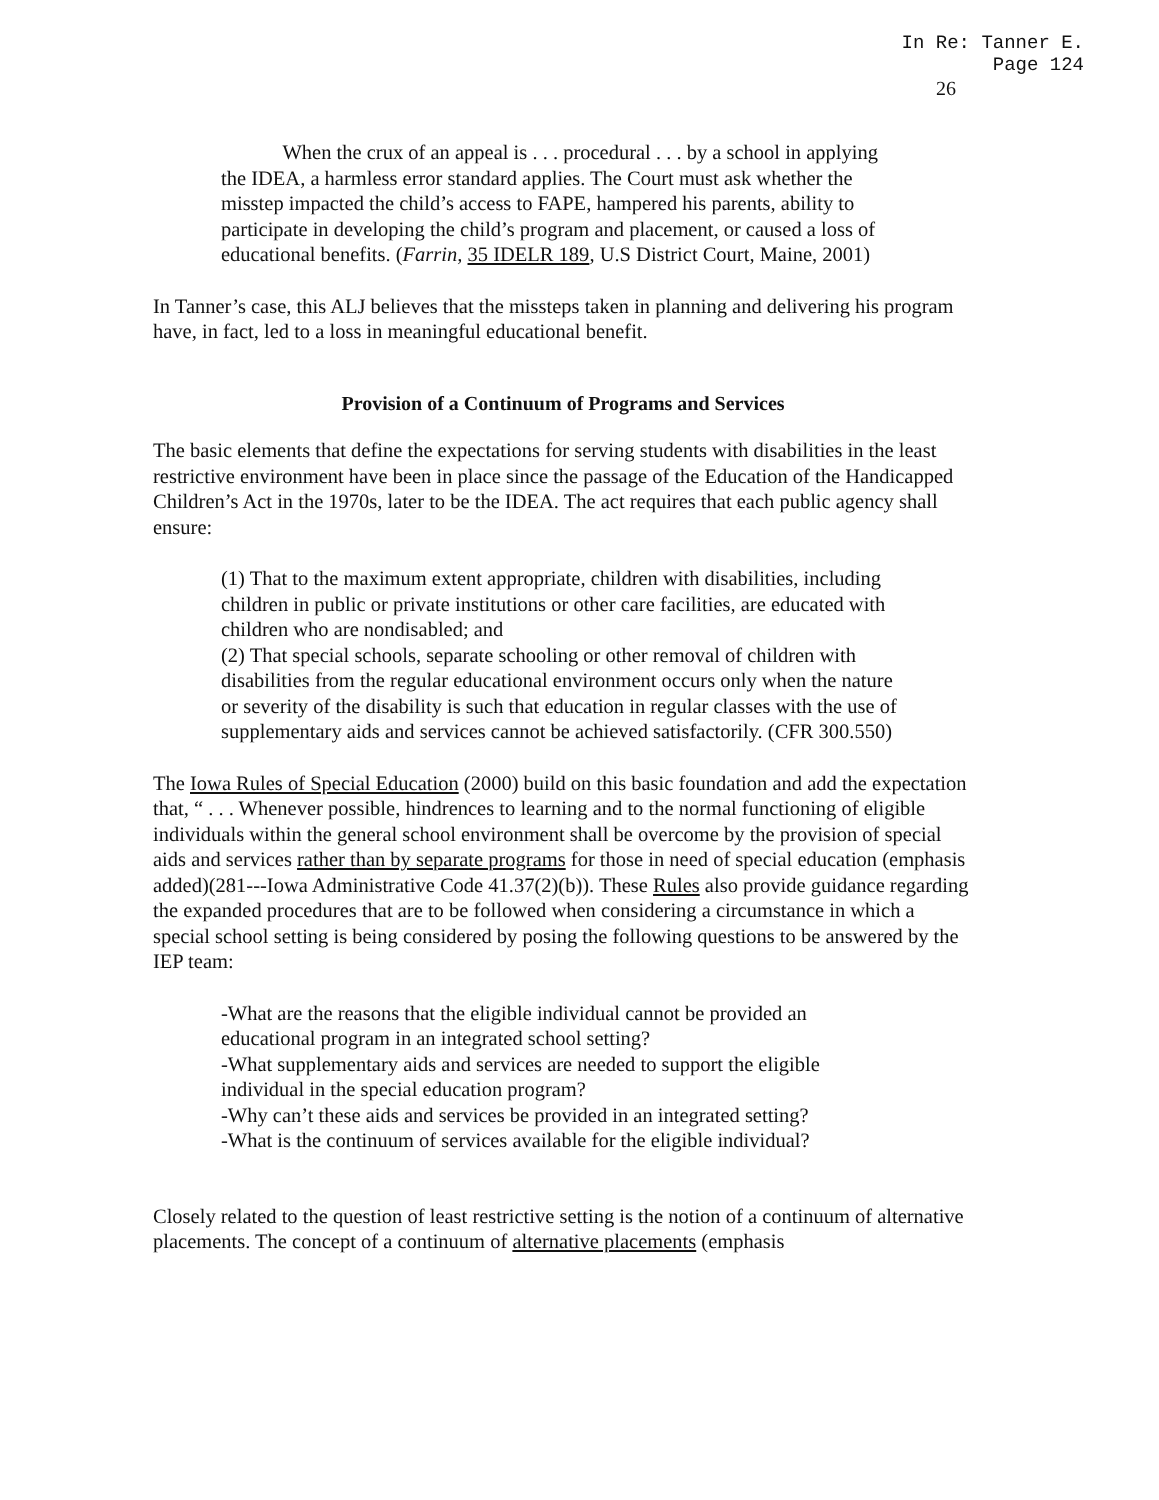In Re: Tanner E.
Page 124
26
When the crux of an appeal is . . . procedural . . . by a school in applying the IDEA, a harmless error standard applies. The Court must ask whether the misstep impacted the child’s access to FAPE, hampered his parents, ability to participate in developing the child’s program and placement, or caused a loss of educational benefits. (Farrin, 35 IDELR 189, U.S District Court, Maine, 2001)
In Tanner’s case, this ALJ believes that the missteps taken in planning and delivering his program have, in fact, led to a loss in meaningful educational benefit.
Provision of a Continuum of Programs and Services
The basic elements that define the expectations for serving students with disabilities in the least restrictive environment have been in place since the passage of the Education of the Handicapped Children’s Act in the 1970s, later to be the IDEA. The act requires that each public agency shall ensure:
(1) That to the maximum extent appropriate, children with disabilities, including children in public or private institutions or other care facilities, are educated with children who are nondisabled; and
(2) That special schools, separate schooling or other removal of children with disabilities from the regular educational environment occurs only when the nature or severity of the disability is such that education in regular classes with the use of supplementary aids and services cannot be achieved satisfactorily. (CFR 300.550)
The Iowa Rules of Special Education (2000) build on this basic foundation and add the expectation that, “ . . . Whenever possible, hindrences to learning and to the normal functioning of eligible individuals within the general school environment shall be overcome by the provision of special aids and services rather than by separate programs for those in need of special education (emphasis added)(281---Iowa Administrative Code 41.37(2)(b)). These Rules also provide guidance regarding the expanded procedures that are to be followed when considering a circumstance in which a special school setting is being considered by posing the following questions to be answered by the IEP team:
-What are the reasons that the eligible individual cannot be provided an educational program in an integrated school setting?
-What supplementary aids and services are needed to support the eligible individual in the special education program?
-Why can’t these aids and services be provided in an integrated setting?
-What is the continuum of services available for the eligible individual?
Closely related to the question of least restrictive setting is the notion of a continuum of alternative placements. The concept of a continuum of alternative placements (emphasis